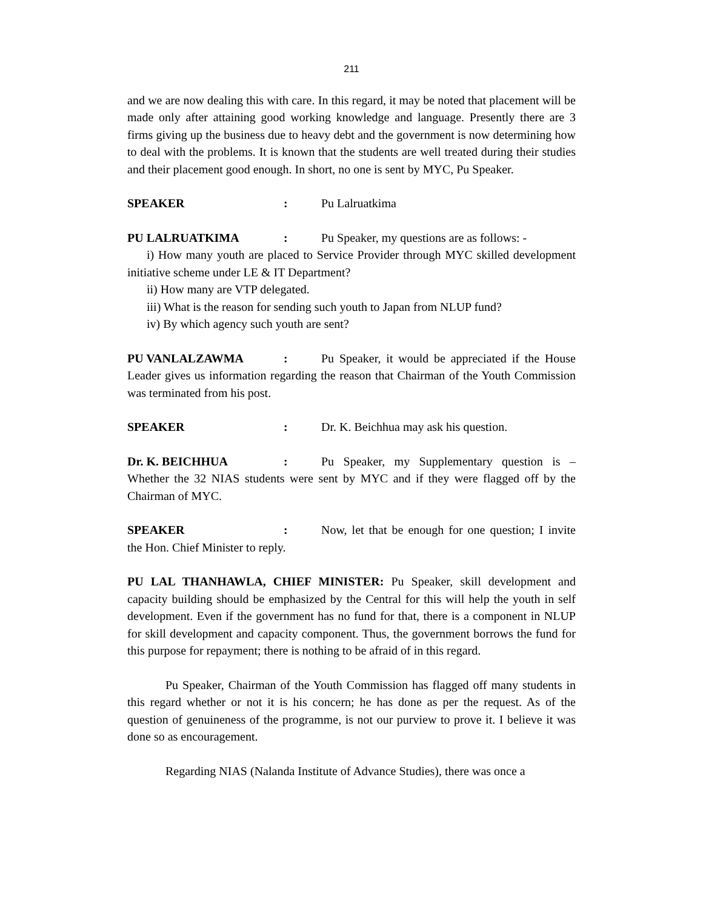211
and we are now dealing this with care. In this regard, it may be noted that placement will be made only after attaining good working knowledge and language. Presently there are 3 firms giving up the business due to heavy debt and the government is now determining how to deal with the problems. It is known that the students are well treated during their studies and their placement good enough. In short, no one is sent by MYC, Pu Speaker.
SPEAKER: Pu Lalruatkima
PU LALRUATKIMA: Pu Speaker, my questions are as follows: -
i) How many youth are placed to Service Provider through MYC skilled development initiative scheme under LE & IT Department?
ii) How many are VTP delegated.
iii) What is the reason for sending such youth to Japan from NLUP fund?
iv) By which agency such youth are sent?
PU VANLALZAWMA: Pu Speaker, it would be appreciated if the House Leader gives us information regarding the reason that Chairman of the Youth Commission was terminated from his post.
SPEAKER: Dr. K. Beichhua may ask his question.
Dr. K. BEICHHUA: Pu Speaker, my Supplementary question is – Whether the 32 NIAS students were sent by MYC and if they were flagged off by the Chairman of MYC.
SPEAKER: Now, let that be enough for one question; I invite the Hon. Chief Minister to reply.
PU LAL THANHAWLA, CHIEF MINISTER: Pu Speaker, skill development and capacity building should be emphasized by the Central for this will help the youth in self development. Even if the government has no fund for that, there is a component in NLUP for skill development and capacity component. Thus, the government borrows the fund for this purpose for repayment; there is nothing to be afraid of in this regard.
Pu Speaker, Chairman of the Youth Commission has flagged off many students in this regard whether or not it is his concern; he has done as per the request. As of the question of genuineness of the programme, is not our purview to prove it. I believe it was done so as encouragement.
Regarding NIAS (Nalanda Institute of Advance Studies), there was once a